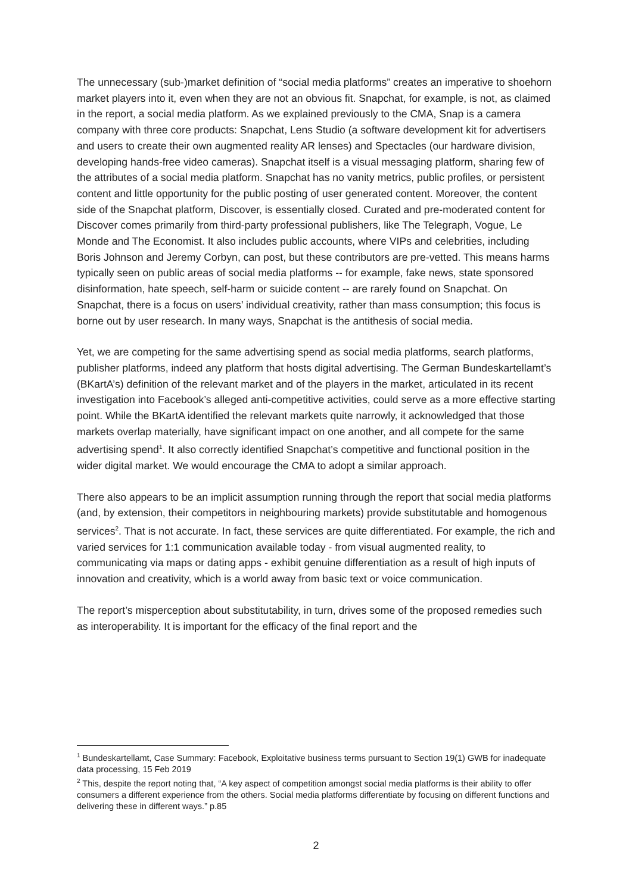The unnecessary (sub-)market definition of “social media platforms” creates an imperative to shoehorn market players into it, even when they are not an obvious fit. Snapchat, for example, is not, as claimed in the report, a social media platform. As we explained previously to the CMA, Snap is a camera company with three core products: Snapchat, Lens Studio (a software development kit for advertisers and users to create their own augmented reality AR lenses) and Spectacles (our hardware division, developing hands-free video cameras). Snapchat itself is a visual messaging platform, sharing few of the attributes of a social media platform. Snapchat has no vanity metrics, public profiles, or persistent content and little opportunity for the public posting of user generated content. Moreover, the content side of the Snapchat platform, Discover, is essentially closed. Curated and pre-moderated content for Discover comes primarily from third-party professional publishers, like The Telegraph, Vogue, Le Monde and The Economist. It also includes public accounts, where VIPs and celebrities, including Boris Johnson and Jeremy Corbyn, can post, but these contributors are pre-vetted. This means harms typically seen on public areas of social media platforms -- for example, fake news, state sponsored disinformation, hate speech, self-harm or suicide content -- are rarely found on Snapchat. On Snapchat, there is a focus on users’ individual creativity, rather than mass consumption; this focus is borne out by user research. In many ways, Snapchat is the antithesis of social media.
Yet, we are competing for the same advertising spend as social media platforms, search platforms, publisher platforms, indeed any platform that hosts digital advertising. The German Bundeskartellamt’s (BKartA’s) definition of the relevant market and of the players in the market, articulated in its recent investigation into Facebook’s alleged anti-competitive activities, could serve as a more effective starting point. While the BKartA identified the relevant markets quite narrowly, it acknowledged that those markets overlap materially, have significant impact on one another, and all compete for the same advertising spend<sup>1</sup>. It also correctly identified Snapchat’s competitive and functional position in the wider digital market. We would encourage the CMA to adopt a similar approach.
There also appears to be an implicit assumption running through the report that social media platforms (and, by extension, their competitors in neighbouring markets) provide substitutable and homogenous services<sup>2</sup>. That is not accurate. In fact, these services are quite differentiated. For example, the rich and varied services for 1:1 communication available today - from visual augmented reality, to communicating via maps or dating apps - exhibit genuine differentiation as a result of high inputs of innovation and creativity, which is a world away from basic text or voice communication.
The report’s misperception about substitutability, in turn, drives some of the proposed remedies such as interoperability. It is important for the efficacy of the final report and the
<sup>1</sup> Bundeskartellamt, Case Summary: Facebook, Exploitative business terms pursuant to Section 19(1) GWB for inadequate data processing, 15 Feb 2019
<sup>2</sup> This, despite the report noting that, “A key aspect of competition amongst social media platforms is their ability to offer consumers a different experience from the others. Social media platforms differentiate by focusing on different functions and delivering these in different ways.” p.85
2